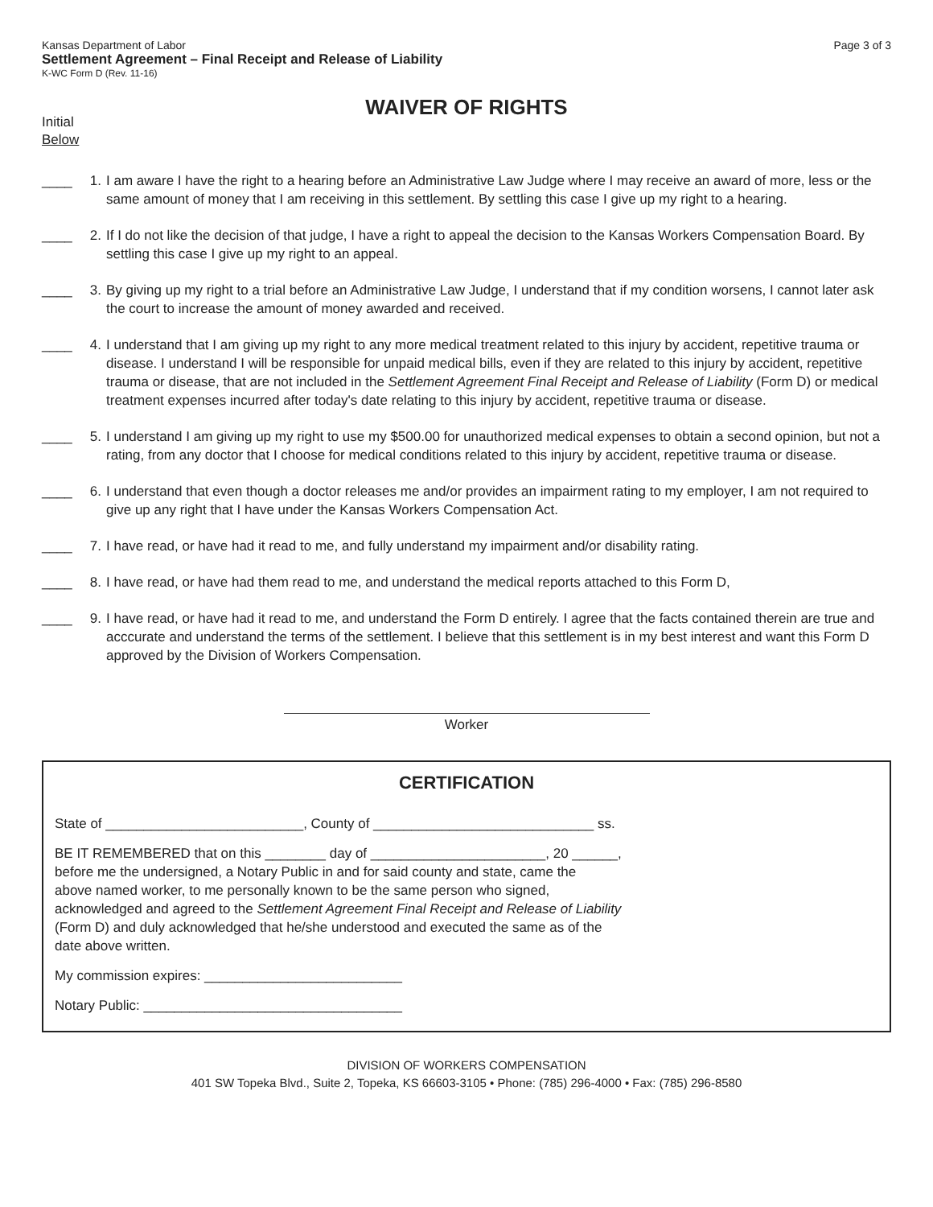Kansas Department of Labor
Settlement Agreement – Final Receipt and Release of Liability
K-WC Form D (Rev. 11-16)
Page 3 of 3
WAIVER OF RIGHTS
Initial
Below
____ 1. I am aware I have the right to a hearing before an Administrative Law Judge where I may receive an award of more, less or the same amount of money that I am receiving in this settlement. By settling this case I give up my right to a hearing.
____ 2. If I do not like the decision of that judge, I have a right to appeal the decision to the Kansas Workers Compensation Board. By settling this case I give up my right to an appeal.
____ 3. By giving up my right to a trial before an Administrative Law Judge, I understand that if my condition worsens, I cannot later ask the court to increase the amount of money awarded and received.
____ 4. I understand that I am giving up my right to any more medical treatment related to this injury by accident, repetitive trauma or disease. I understand I will be responsible for unpaid medical bills, even if they are related to this injury by accident, repetitive trauma or disease, that are not included in the Settlement Agreement Final Receipt and Release of Liability (Form D) or medical treatment expenses incurred after today's date relating to this injury by accident, repetitive trauma or disease.
____ 5. I understand I am giving up my right to use my $500.00 for unauthorized medical expenses to obtain a second opinion, but not a rating, from any doctor that I choose for medical conditions related to this injury by accident, repetitive trauma or disease.
____ 6. I understand that even though a doctor releases me and/or provides an impairment rating to my employer, I am not required to give up any right that I have under the Kansas Workers Compensation Act.
____ 7. I have read, or have had it read to me, and fully understand my impairment and/or disability rating.
____ 8. I have read, or have had them read to me, and understand the medical reports attached to this Form D,
____ 9. I have read, or have had it read to me, and understand the Form D entirely. I agree that the facts contained therein are true and acccurate and understand the terms of the settlement. I believe that this settlement is in my best interest and want this Form D approved by the Division of Workers Compensation.
Worker
CERTIFICATION
State of __________________________, County of _____________________________ ss.
BE IT REMEMBERED that on this ________ day of _______________________, 20 ______,
before me the undersigned, a Notary Public in and for said county and state, came the
above named worker, to me personally known to be the same person who signed,
acknowledged and agreed to the Settlement Agreement Final Receipt and Release of Liability
(Form D) and duly acknowledged that he/she understood and executed the same as of the
date above written.
My commission expires: __________________________
Notary Public: __________________________________
DIVISION OF WORKERS COMPENSATION
401 SW Topeka Blvd., Suite 2, Topeka, KS 66603-3105 • Phone: (785) 296-4000 • Fax: (785) 296-8580